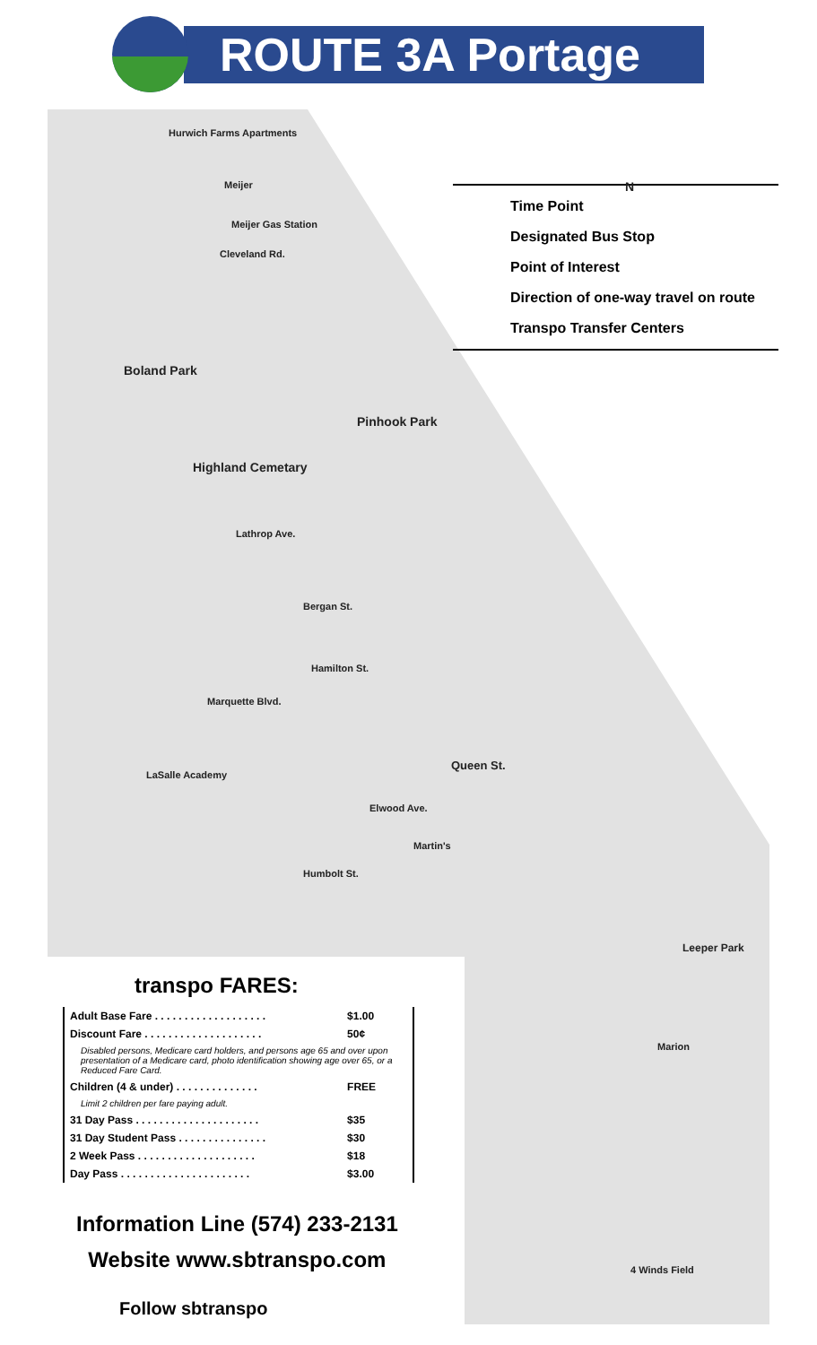ROUTE 3A Portage
Time Point
Designated Bus Stop
Point of Interest
Direction of one-way travel on route
Transpo Transfer Centers
Hurwich Farms Apartments
Meijer
Meijer Gas Station
Cleveland Rd.
Boland Park
Pinhook Park
Highland Cemetary
Lathrop Ave.
Bergan St.
Hamilton St.
Marquette Blvd.
Queen St.
LaSalle Academy
Elwood Ave.
Martin's
Humbolt St.
Leeper Park
Marion
4 Winds Field
N
transpo FARES:
| Adult Base Fare . . . . . . . . . . . . . . . . . . . | $1.00 |
| Discount Fare . . . . . . . . . . . . . . . . . . . . | 50¢ |
| Disabled persons, Medicare card holders, and persons age 65 and over upon presentation of a Medicare card, photo identification showing age over 65, or a Reduced Fare Card. | |
| Children (4 & under) . . . . . . . . . . . . . . | FREE |
| Limit 2 children per fare paying adult. | |
| 31 Day Pass . . . . . . . . . . . . . . . . . . . . . | $35 |
| 31 Day Student Pass . . . . . . . . . . . . . . . | $30 |
| 2 Week Pass . . . . . . . . . . . . . . . . . . . . | $18 |
| Day Pass . . . . . . . . . . . . . . . . . . . . . . | $3.00 |
Information Line (574) 233-2131
Website www.sbtranspo.com
Follow sbtranspo